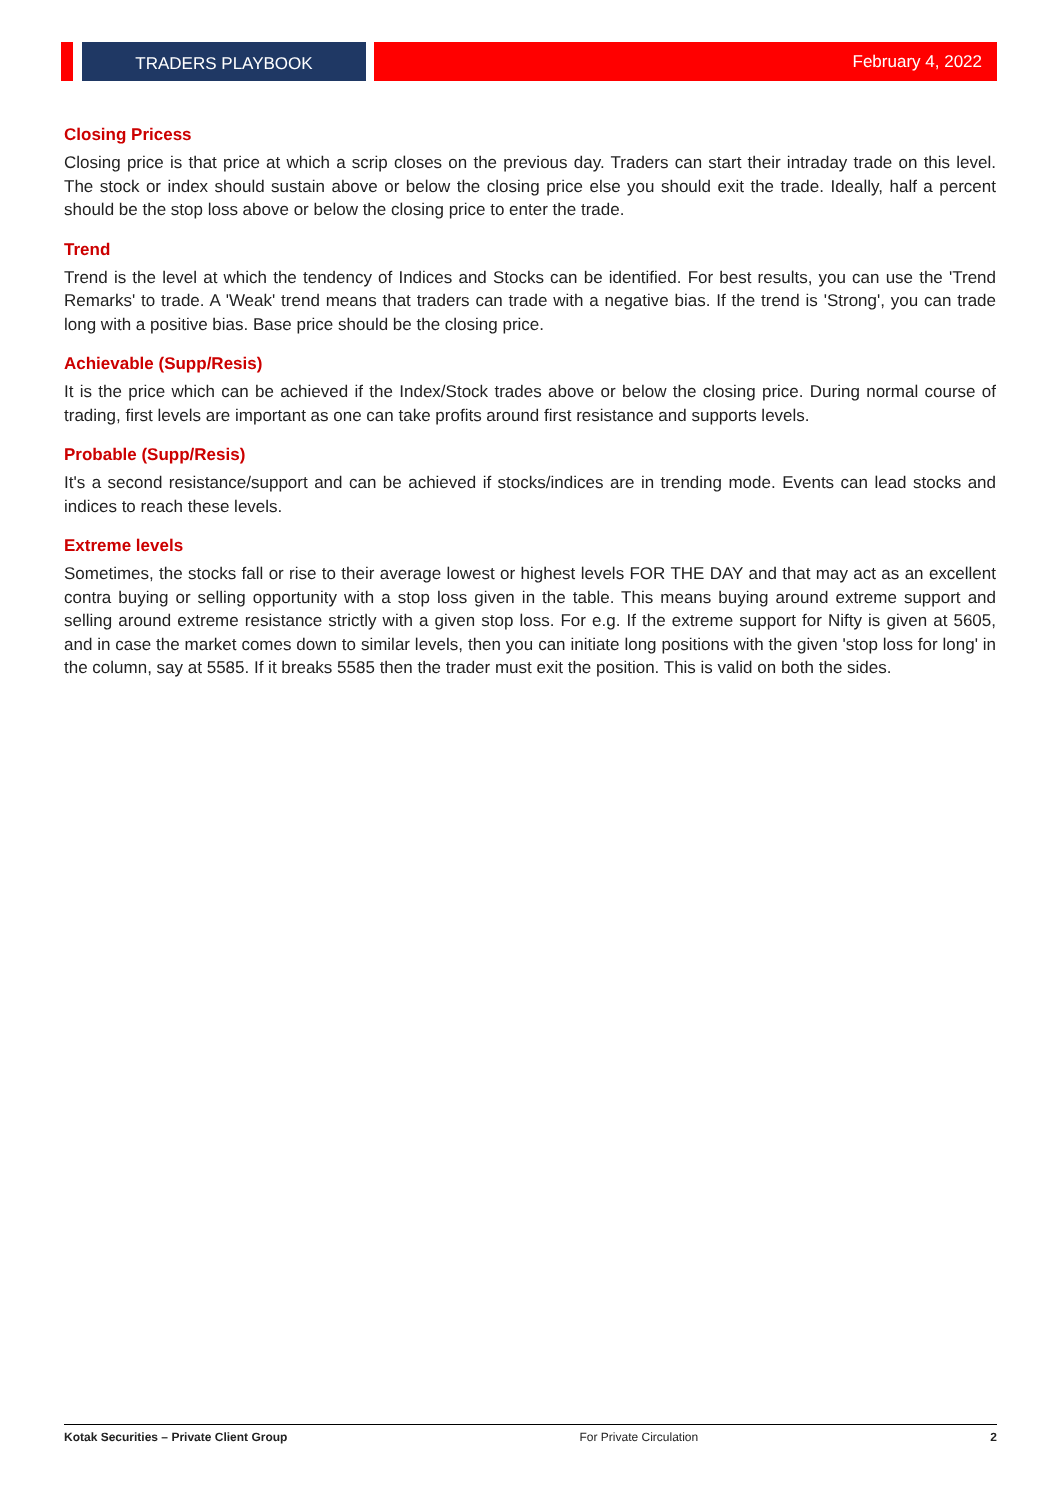TRADERS PLAYBOOK February 4, 2022
Closing Pricess
Closing price is that price at which a scrip closes on the previous day. Traders can start their intraday trade on this level. The stock or index should sustain above or below the closing price else you should exit the trade. Ideally, half a percent should be the stop loss above or below the closing price to enter the trade.
Trend
Trend is the level at which the tendency of Indices and Stocks can be identified. For best results, you can use the 'Trend Remarks' to trade. A 'Weak' trend means that traders can trade with a negative bias. If the trend is 'Strong', you can trade long with a positive bias. Base price should be the closing price.
Achievable (Supp/Resis)
It is the price which can be achieved if the Index/Stock trades above or below the closing price. During normal course of trading, first levels are important as one can take profits around first resistance and supports levels.
Probable (Supp/Resis)
It's a second resistance/support and can be achieved if stocks/indices are in trending mode. Events can lead stocks and indices to reach these levels.
Extreme levels
Sometimes, the stocks fall or rise to their average lowest or highest levels FOR THE DAY and that may act as an excellent contra buying or selling opportunity with a stop loss given in the table. This means buying around extreme support and selling around extreme resistance strictly with a given stop loss. For e.g. If the extreme support for Nifty is given at 5605, and in case the market comes down to similar levels, then you can initiate long positions with the given 'stop loss for long' in the column, say at 5585. If it breaks 5585 then the trader must exit the position. This is valid on both the sides.
Kotak Securities – Private Client Group For Private Circulation 2